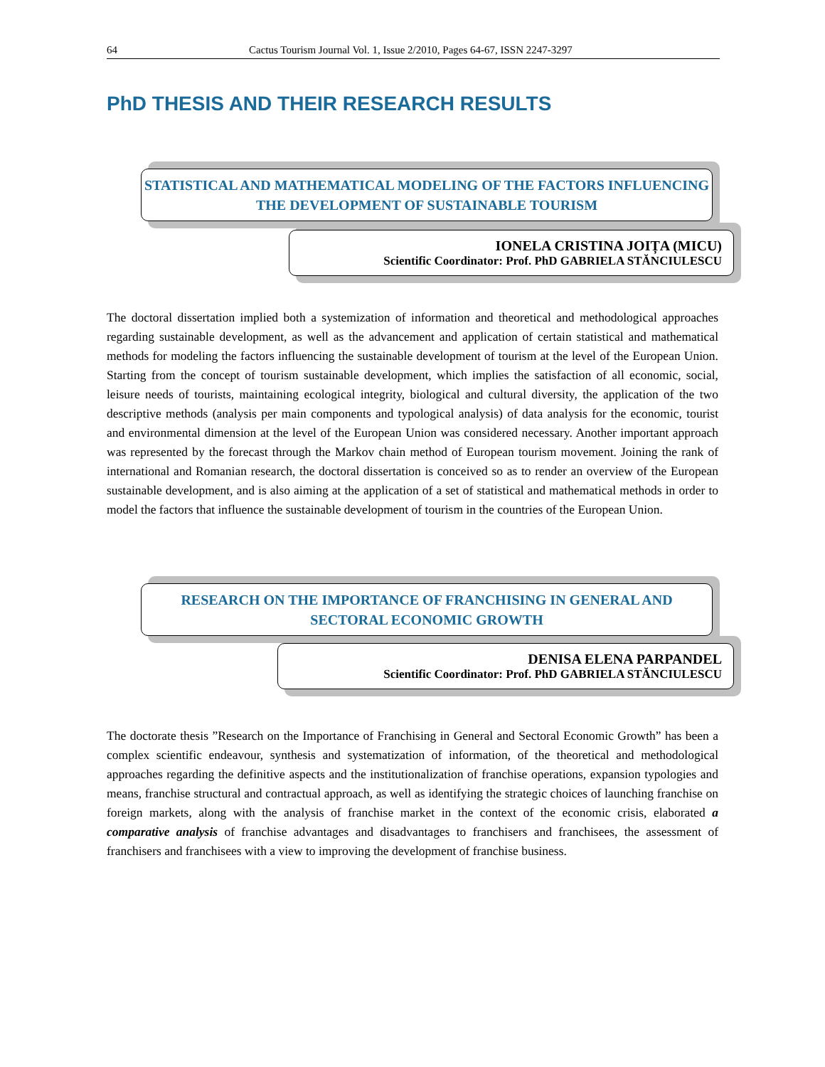64 Cactus Tourism Journal Vol. 1, Issue 2/2010, Pages 64-67, ISSN 2247-3297
PhD THESIS AND THEIR RESEARCH RESULTS
STATISTICAL AND MATHEMATICAL MODELING OF THE FACTORS INFLUENCING THE DEVELOPMENT OF SUSTAINABLE TOURISM
IONELA CRISTINA JOIȚA (MICU)
Scientific Coordinator: Prof. PhD GABRIELA STĂNCIULESCU
The doctoral dissertation implied both a systemization of information and theoretical and methodological approaches regarding sustainable development, as well as the advancement and application of certain statistical and mathematical methods for modeling the factors influencing the sustainable development of tourism at the level of the European Union. Starting from the concept of tourism sustainable development, which implies the satisfaction of all economic, social, leisure needs of tourists, maintaining ecological integrity, biological and cultural diversity, the application of the two descriptive methods (analysis per main components and typological analysis) of data analysis for the economic, tourist and environmental dimension at the level of the European Union was considered necessary. Another important approach was represented by the forecast through the Markov chain method of European tourism movement. Joining the rank of international and Romanian research, the doctoral dissertation is conceived so as to render an overview of the European sustainable development, and is also aiming at the application of a set of statistical and mathematical methods in order to model the factors that influence the sustainable development of tourism in the countries of the European Union.
RESEARCH ON THE IMPORTANCE OF FRANCHISING IN GENERAL AND SECTORAL ECONOMIC GROWTH
DENISA ELENA PARPANDEL
Scientific Coordinator: Prof. PhD GABRIELA STĂNCIULESCU
The doctorate thesis ”Research on the Importance of Franchising in General and Sectoral Economic Growth” has been a complex scientific endeavour, synthesis and systematization of information, of the theoretical and methodological approaches regarding the definitive aspects and the institutionalization of franchise operations, expansion typologies and means, franchise structural and contractual approach, as well as identifying the strategic choices of launching franchise on foreign markets, along with the analysis of franchise market in the context of the economic crisis, elaborated a comparative analysis of franchise advantages and disadvantages to franchisers and franchisees, the assessment of franchisers and franchisees with a view to improving the development of franchise business.